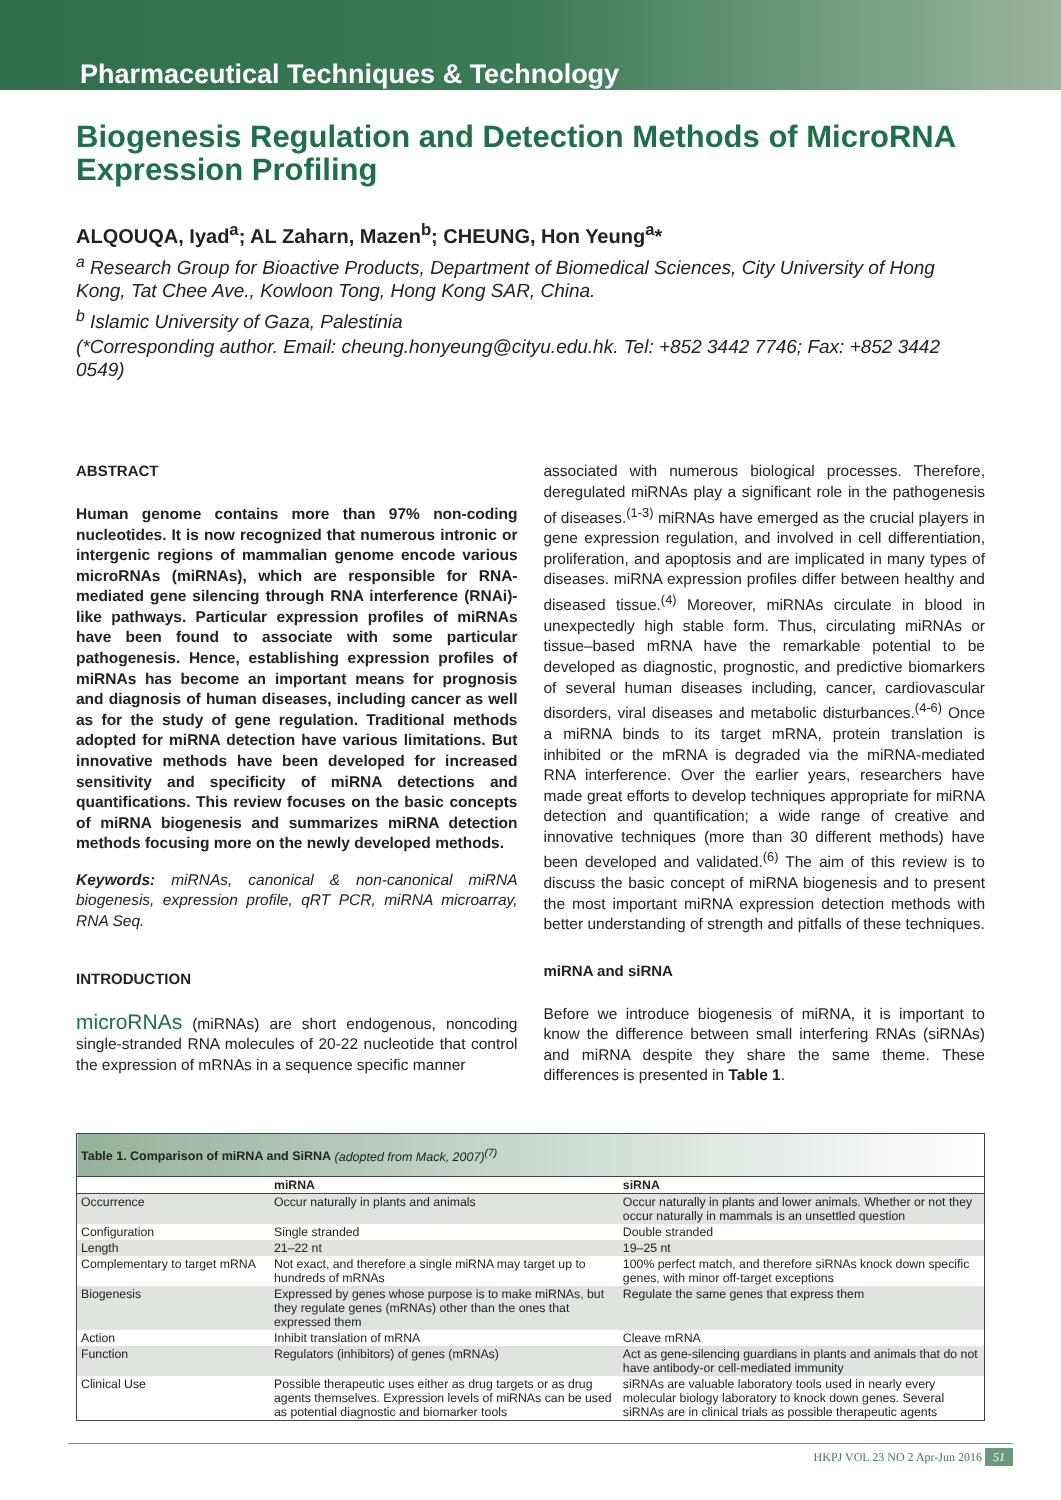Pharmaceutical Techniques & Technology
Biogenesis Regulation and Detection Methods of MicroRNA Expression Profiling
ALQOUQA, Iyad<sup>a</sup>; AL Zaharn, Mazen<sup>b</sup>; CHEUNG, Hon Yeung<sup>a</sup>*
<sup>a</sup> Research Group for Bioactive Products, Department of Biomedical Sciences, City University of Hong Kong, Tat Chee Ave., Kowloon Tong, Hong Kong SAR, China.
<sup>b</sup> Islamic University of Gaza, Palestinia
(*Corresponding author. Email: cheung.honyeung@cityu.edu.hk. Tel: +852 3442 7746; Fax: +852 3442 0549)
ABSTRACT
Human genome contains more than 97% non-coding nucleotides. It is now recognized that numerous intronic or intergenic regions of mammalian genome encode various microRNAs (miRNAs), which are responsible for RNA-mediated gene silencing through RNA interference (RNAi)-like pathways. Particular expression profiles of miRNAs have been found to associate with some particular pathogenesis. Hence, establishing expression profiles of miRNAs has become an important means for prognosis and diagnosis of human diseases, including cancer as well as for the study of gene regulation. Traditional methods adopted for miRNA detection have various limitations. But innovative methods have been developed for increased sensitivity and specificity of miRNA detections and quantifications. This review focuses on the basic concepts of miRNA biogenesis and summarizes miRNA detection methods focusing more on the newly developed methods.
Keywords: miRNAs, canonical & non-canonical miRNA biogenesis, expression profile, qRT PCR, miRNA microarray, RNA Seq.
INTRODUCTION
microRNAs (miRNAs) are short endogenous, noncoding single-stranded RNA molecules of 20-22 nucleotide that control the expression of mRNAs in a sequence specific manner
associated with numerous biological processes. Therefore, deregulated miRNAs play a significant role in the pathogenesis of diseases.<sup>(1-3)</sup> miRNAs have emerged as the crucial players in gene expression regulation, and involved in cell differentiation, proliferation, and apoptosis and are implicated in many types of diseases. miRNA expression profiles differ between healthy and diseased tissue.<sup>(4)</sup> Moreover, miRNAs circulate in blood in unexpectedly high stable form. Thus, circulating miRNAs or tissue–based mRNA have the remarkable potential to be developed as diagnostic, prognostic, and predictive biomarkers of several human diseases including, cancer, cardiovascular disorders, viral diseases and metabolic disturbances.<sup>(4-6)</sup> Once a miRNA binds to its target mRNA, protein translation is inhibited or the mRNA is degraded via the miRNA-mediated RNA interference. Over the earlier years, researchers have made great efforts to develop techniques appropriate for miRNA detection and quantification; a wide range of creative and innovative techniques (more than 30 different methods) have been developed and validated.<sup>(6)</sup> The aim of this review is to discuss the basic concept of miRNA biogenesis and to present the most important miRNA expression detection methods with better understanding of strength and pitfalls of these techniques.
miRNA and siRNA
Before we introduce biogenesis of miRNA, it is important to know the difference between small interfering RNAs (siRNAs) and miRNA despite they share the same theme. These differences is presented in Table 1.
| Table 1. Comparison of miRNA and SiRNA (adopted from Mack, 2007)<sup>(7)</sup> | | |
| | miRNA | siRNA |
| Occurrence | Occur naturally in plants and animals | Occur naturally in plants and lower animals. Whether or not they occur naturally in mammals is an unsettled question |
| Configuration | Single stranded | Double stranded |
| Length | 21–22 nt | 19–25 nt |
| Complementary to target mRNA | Not exact, and therefore a single miRNA may target up to hundreds of mRNAs | 100% perfect match, and therefore siRNAs knock down specific genes, with minor off-target exceptions |
| Biogenesis | Expressed by genes whose purpose is to make miRNAs, but they regulate genes (mRNAs) other than the ones that expressed them | Regulate the same genes that express them |
| Action | Inhibit translation of mRNA | Cleave mRNA |
| Function | Regulators (inhibitors) of genes (mRNAs) | Act as gene-silencing guardians in plants and animals that do not have antibody-or cell-mediated immunity |
| Clinical Use | Possible therapeutic uses either as drug targets or as drug agents themselves. Expression levels of miRNAs can be used as potential diagnostic and biomarker tools | siRNAs are valuable laboratory tools used in nearly every molecular biology laboratory to knock down genes. Several siRNAs are in clinical trials as possible therapeutic agents |
HKPJ VOL 23 NO 2 Apr-Jun 2016 51